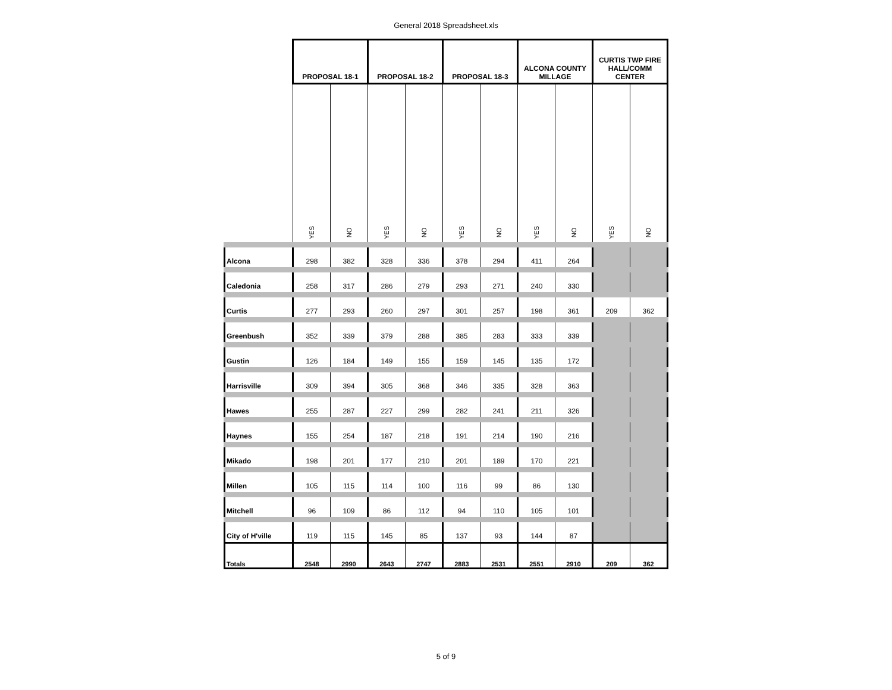General 2018 Spreadsheet.xls
| | PROPOSAL 18-1 | | PROPOSAL 18-2 | | PROPOSAL 18-3 | | ALCONA COUNTY MILLAGE | | CURTIS TWP FIRE HALL/COMM CENTER | |
| | YES | NO | YES | NO | YES | NO | YES | NO | YES | NO |
| Alcona | 298 | 382 | 328 | 336 | 378 | 294 | 411 | 264 | | |
| Caledonia | 258 | 317 | 286 | 279 | 293 | 271 | 240 | 330 | | |
| Curtis | 277 | 293 | 260 | 297 | 301 | 257 | 198 | 361 | 209 | 362 |
| Greenbush | 352 | 339 | 379 | 288 | 385 | 283 | 333 | 339 | | |
| Gustin | 126 | 184 | 149 | 155 | 159 | 145 | 135 | 172 | | |
| Harrisville | 309 | 394 | 305 | 368 | 346 | 335 | 328 | 363 | | |
| Hawes | 255 | 287 | 227 | 299 | 282 | 241 | 211 | 326 | | |
| Haynes | 155 | 254 | 187 | 218 | 191 | 214 | 190 | 216 | | |
| Mikado | 198 | 201 | 177 | 210 | 201 | 189 | 170 | 221 | | |
| Millen | 105 | 115 | 114 | 100 | 116 | 99 | 86 | 130 | | |
| Mitchell | 96 | 109 | 86 | 112 | 94 | 110 | 105 | 101 | | |
| City of H'ville | 119 | 115 | 145 | 85 | 137 | 93 | 144 | 87 | | |
| Totals | 2548 | 2990 | 2643 | 2747 | 2883 | 2531 | 2551 | 2910 | 209 | 362 |
5 of 9